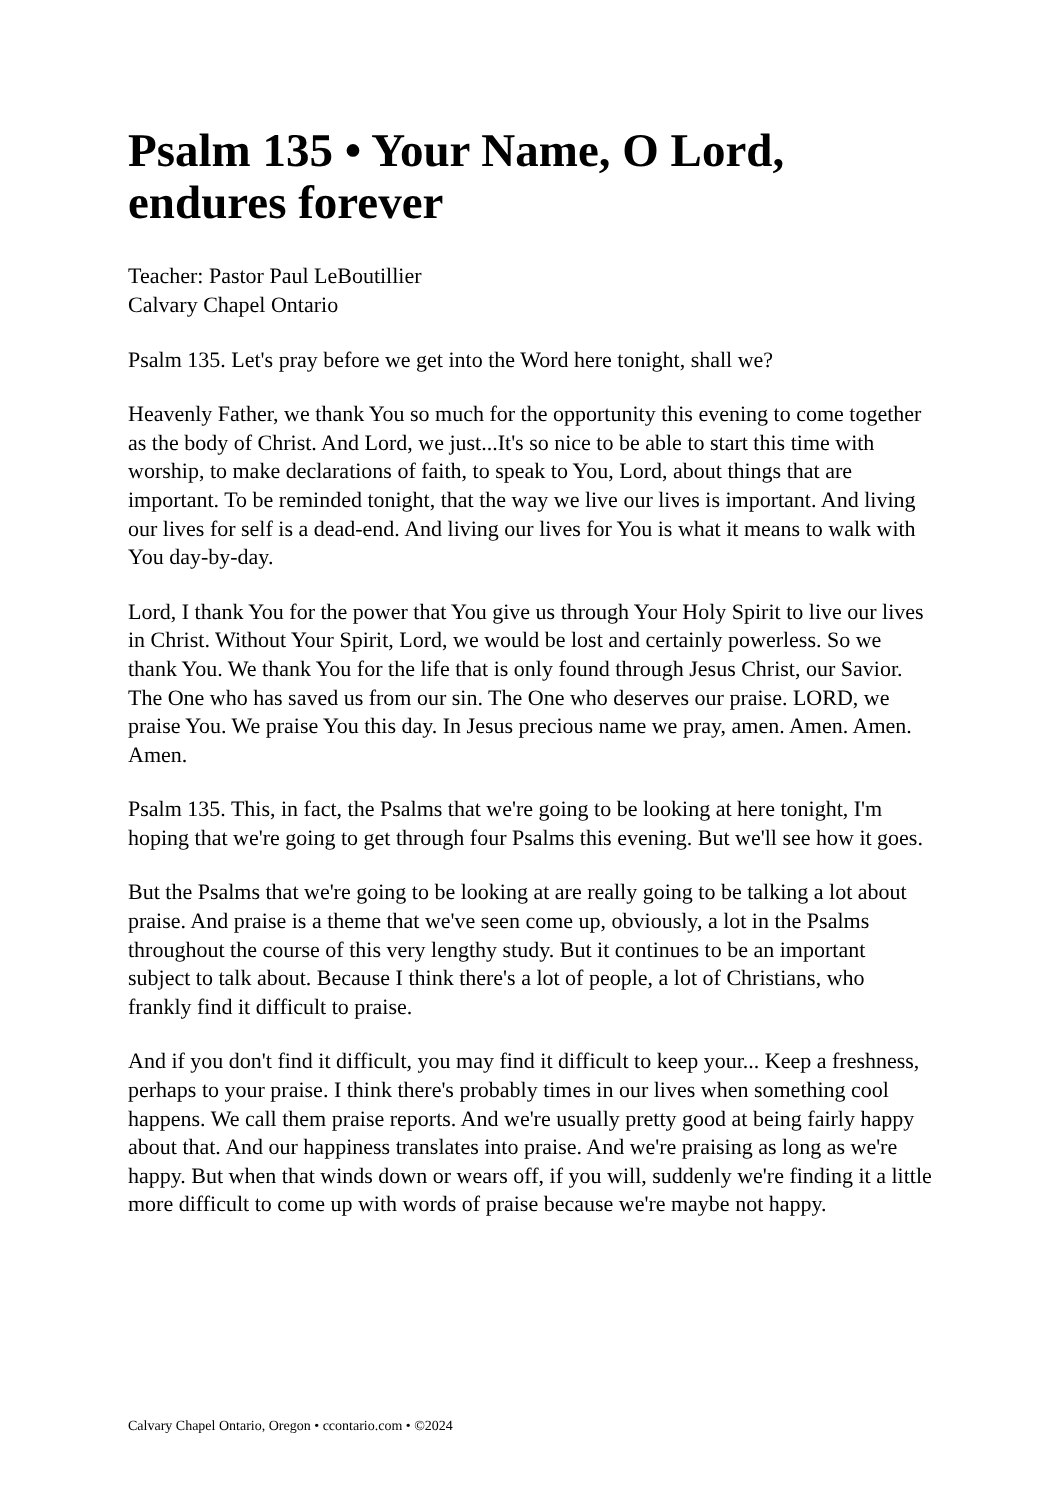Psalm 135 • Your Name, O Lord, endures forever
Teacher: Pastor Paul LeBoutillier
Calvary Chapel Ontario
Psalm 135. Let's pray before we get into the Word here tonight, shall we?
Heavenly Father, we thank You so much for the opportunity this evening to come together as the body of Christ. And Lord, we just...It's so nice to be able to start this time with worship, to make declarations of faith, to speak to You, Lord, about things that are important. To be reminded tonight, that the way we live our lives is important. And living our lives for self is a dead-end. And living our lives for You is what it means to walk with You day-by-day.
Lord, I thank You for the power that You give us through Your Holy Spirit to live our lives in Christ. Without Your Spirit, Lord, we would be lost and certainly powerless. So we thank You. We thank You for the life that is only found through Jesus Christ, our Savior. The One who has saved us from our sin. The One who deserves our praise. LORD, we praise You. We praise You this day. In Jesus precious name we pray, amen. Amen. Amen. Amen.
Psalm 135. This, in fact, the Psalms that we're going to be looking at here tonight, I'm hoping that we're going to get through four Psalms this evening. But we'll see how it goes.
But the Psalms that we're going to be looking at are really going to be talking a lot about praise. And praise is a theme that we've seen come up, obviously, a lot in the Psalms throughout the course of this very lengthy study. But it continues to be an important subject to talk about. Because I think there's a lot of people, a lot of Christians, who frankly find it difficult to praise.
And if you don't find it difficult, you may find it difficult to keep your... Keep a freshness, perhaps to your praise. I think there's probably times in our lives when something cool happens. We call them praise reports. And we're usually pretty good at being fairly happy about that. And our happiness translates into praise. And we're praising as long as we're happy. But when that winds down or wears off, if you will, suddenly we're finding it a little more difficult to come up with words of praise because we're maybe not happy.
Calvary Chapel Ontario, Oregon • ccontario.com • ©2024